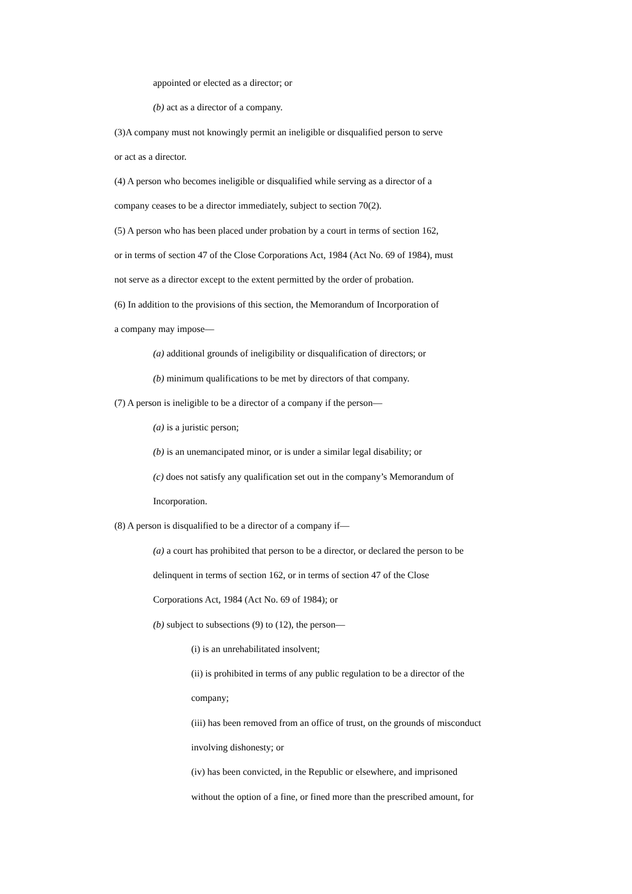appointed or elected as a director; or
(b) act as a director of a company.
(3)A company must not knowingly permit an ineligible or disqualified person to serve
or act as a director.
(4) A person who becomes ineligible or disqualified while serving as a director of a
company ceases to be a director immediately, subject to section 70(2).
(5) A person who has been placed under probation by a court in terms of section 162,
or in terms of section 47 of the Close Corporations Act, 1984 (Act No. 69 of 1984), must
not serve as a director except to the extent permitted by the order of probation.
(6) In addition to the provisions of this section, the Memorandum of Incorporation of
a company may impose—
(a) additional grounds of ineligibility or disqualification of directors; or
(b) minimum qualifications to be met by directors of that company.
(7) A person is ineligible to be a director of a company if the person—
(a) is a juristic person;
(b) is an unemancipated minor, or is under a similar legal disability; or
(c) does not satisfy any qualification set out in the company’s Memorandum of
Incorporation.
(8) A person is disqualified to be a director of a company if—
(a) a court has prohibited that person to be a director, or declared the person to be
delinquent in terms of section 162, or in terms of section 47 of the Close
Corporations Act, 1984 (Act No. 69 of 1984); or
(b) subject to subsections (9) to (12), the person—
(i) is an unrehabilitated insolvent;
(ii) is prohibited in terms of any public regulation to be a director of the
company;
(iii) has been removed from an office of trust, on the grounds of misconduct
involving dishonesty; or
(iv) has been convicted, in the Republic or elsewhere, and imprisoned
without the option of a fine, or fined more than the prescribed amount, for